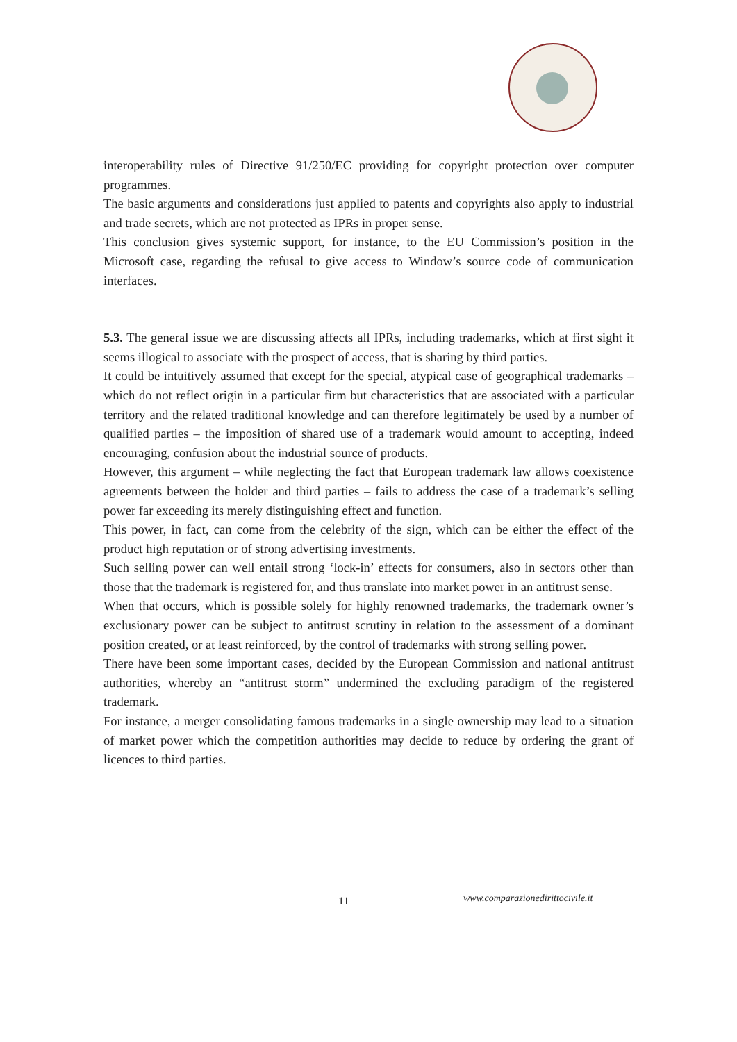interoperability rules of Directive 91/250/EC providing for copyright protection over computer programmes.
The basic arguments and considerations just applied to patents and copyrights also apply to industrial and trade secrets, which are not protected as IPRs in proper sense.
This conclusion gives systemic support, for instance, to the EU Commission’s position in the Microsoft case, regarding the refusal to give access to Window’s source code of communication interfaces.
5.3. The general issue we are discussing affects all IPRs, including trademarks, which at first sight it seems illogical to associate with the prospect of access, that is sharing by third parties.
It could be intuitively assumed that except for the special, atypical case of geographical trademarks – which do not reflect origin in a particular firm but characteristics that are associated with a particular territory and the related traditional knowledge and can therefore legitimately be used by a number of qualified parties – the imposition of shared use of a trademark would amount to accepting, indeed encouraging, confusion about the industrial source of products.
However, this argument – while neglecting the fact that European trademark law allows coexistence agreements between the holder and third parties – fails to address the case of a trademark’s selling power far exceeding its merely distinguishing effect and function.
This power, in fact, can come from the celebrity of the sign, which can be either the effect of the product high reputation or of strong advertising investments.
Such selling power can well entail strong ‘lock-in’ effects for consumers, also in sectors other than those that the trademark is registered for, and thus translate into market power in an antitrust sense.
When that occurs, which is possible solely for highly renowned trademarks, the trademark owner’s exclusionary power can be subject to antitrust scrutiny in relation to the assessment of a dominant position created, or at least reinforced, by the control of trademarks with strong selling power.
There have been some important cases, decided by the European Commission and national antitrust authorities, whereby an “antitrust storm” undermined the excluding paradigm of the registered trademark.
For instance, a merger consolidating famous trademarks in a single ownership may lead to a situation of market power which the competition authorities may decide to reduce by ordering the grant of licences to third parties.
11 www.comparazionedirittocivile.it